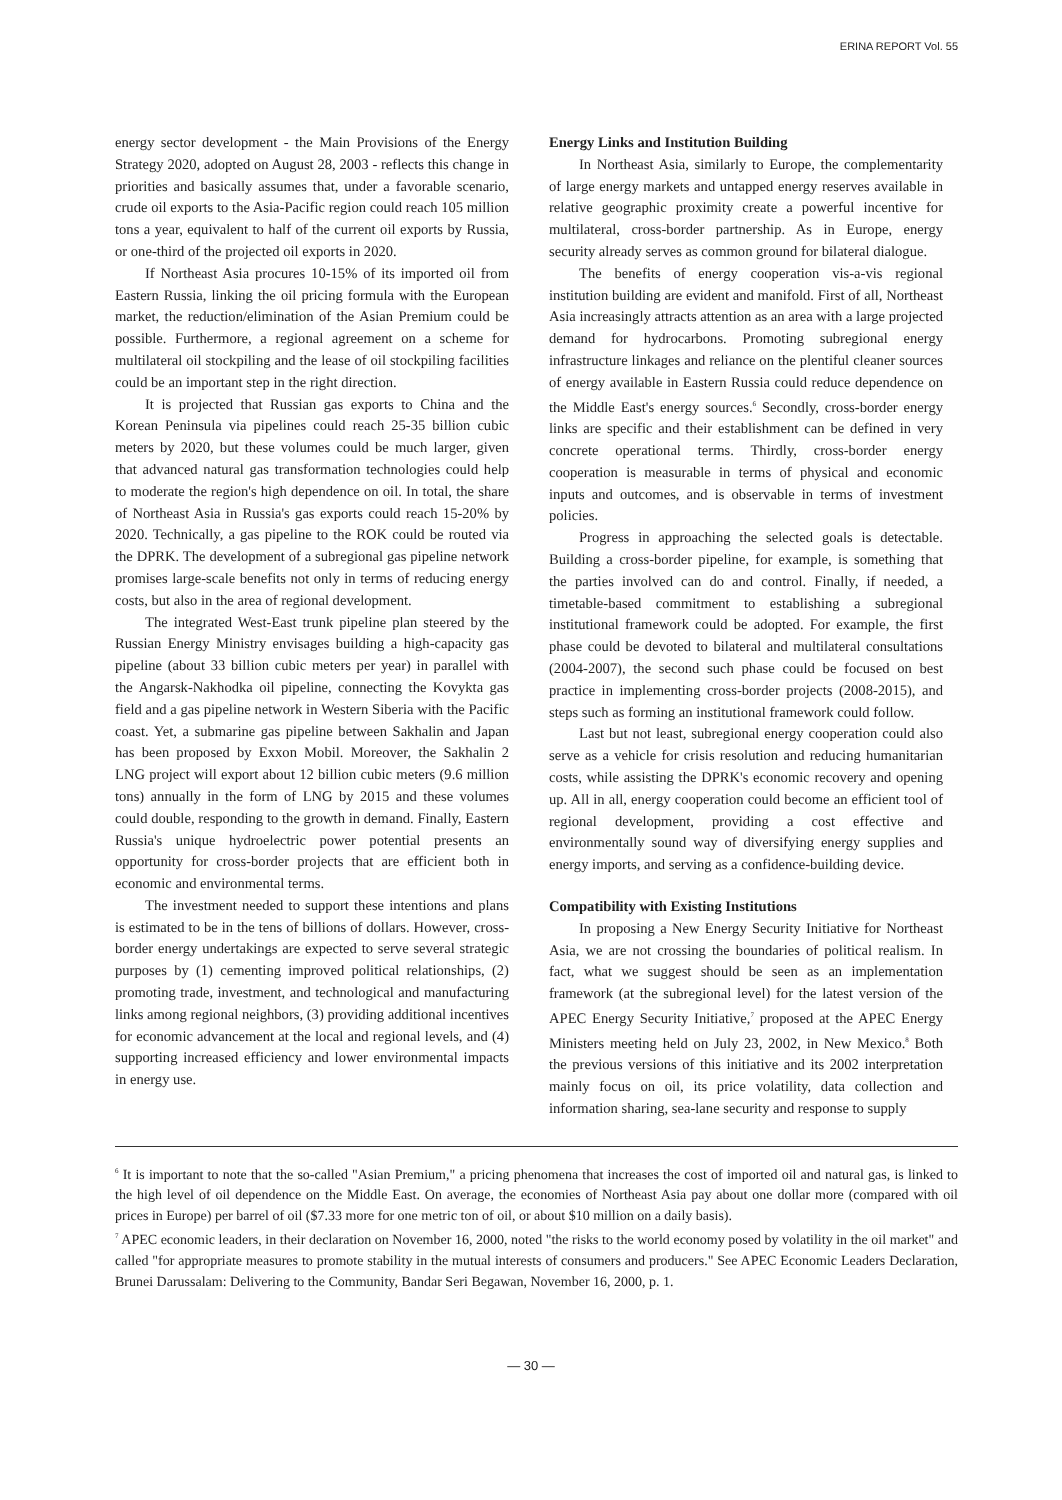ERINA REPORT Vol. 55
energy sector development - the Main Provisions of the Energy Strategy 2020, adopted on August 28, 2003 - reflects this change in priorities and basically assumes that, under a favorable scenario, crude oil exports to the Asia-Pacific region could reach 105 million tons a year, equivalent to half of the current oil exports by Russia, or one-third of the projected oil exports in 2020.
If Northeast Asia procures 10-15% of its imported oil from Eastern Russia, linking the oil pricing formula with the European market, the reduction/elimination of the Asian Premium could be possible. Furthermore, a regional agreement on a scheme for multilateral oil stockpiling and the lease of oil stockpiling facilities could be an important step in the right direction.
It is projected that Russian gas exports to China and the Korean Peninsula via pipelines could reach 25-35 billion cubic meters by 2020, but these volumes could be much larger, given that advanced natural gas transformation technologies could help to moderate the region's high dependence on oil. In total, the share of Northeast Asia in Russia's gas exports could reach 15-20% by 2020. Technically, a gas pipeline to the ROK could be routed via the DPRK. The development of a subregional gas pipeline network promises large-scale benefits not only in terms of reducing energy costs, but also in the area of regional development.
The integrated West-East trunk pipeline plan steered by the Russian Energy Ministry envisages building a high-capacity gas pipeline (about 33 billion cubic meters per year) in parallel with the Angarsk-Nakhodka oil pipeline, connecting the Kovykta gas field and a gas pipeline network in Western Siberia with the Pacific coast. Yet, a submarine gas pipeline between Sakhalin and Japan has been proposed by Exxon Mobil. Moreover, the Sakhalin 2 LNG project will export about 12 billion cubic meters (9.6 million tons) annually in the form of LNG by 2015 and these volumes could double, responding to the growth in demand. Finally, Eastern Russia's unique hydroelectric power potential presents an opportunity for cross-border projects that are efficient both in economic and environmental terms.
The investment needed to support these intentions and plans is estimated to be in the tens of billions of dollars. However, cross-border energy undertakings are expected to serve several strategic purposes by (1) cementing improved political relationships, (2) promoting trade, investment, and technological and manufacturing links among regional neighbors, (3) providing additional incentives for economic advancement at the local and regional levels, and (4) supporting increased efficiency and lower environmental impacts in energy use.
Energy Links and Institution Building
In Northeast Asia, similarly to Europe, the complementarity of large energy markets and untapped energy reserves available in relative geographic proximity create a powerful incentive for multilateral, cross-border partnership. As in Europe, energy security already serves as common ground for bilateral dialogue.
The benefits of energy cooperation vis-a-vis regional institution building are evident and manifold. First of all, Northeast Asia increasingly attracts attention as an area with a large projected demand for hydrocarbons. Promoting subregional energy infrastructure linkages and reliance on the plentiful cleaner sources of energy available in Eastern Russia could reduce dependence on the Middle East's energy sources.<sup>6</sup> Secondly, cross-border energy links are specific and their establishment can be defined in very concrete operational terms. Thirdly, cross-border energy cooperation is measurable in terms of physical and economic inputs and outcomes, and is observable in terms of investment policies.
Progress in approaching the selected goals is detectable. Building a cross-border pipeline, for example, is something that the parties involved can do and control. Finally, if needed, a timetable-based commitment to establishing a subregional institutional framework could be adopted. For example, the first phase could be devoted to bilateral and multilateral consultations (2004-2007), the second such phase could be focused on best practice in implementing cross-border projects (2008-2015), and steps such as forming an institutional framework could follow.
Last but not least, subregional energy cooperation could also serve as a vehicle for crisis resolution and reducing humanitarian costs, while assisting the DPRK's economic recovery and opening up. All in all, energy cooperation could become an efficient tool of regional development, providing a cost effective and environmentally sound way of diversifying energy supplies and energy imports, and serving as a confidence-building device.
Compatibility with Existing Institutions
In proposing a New Energy Security Initiative for Northeast Asia, we are not crossing the boundaries of political realism. In fact, what we suggest should be seen as an implementation framework (at the subregional level) for the latest version of the APEC Energy Security Initiative,<sup>7</sup> proposed at the APEC Energy Ministers meeting held on July 23, 2002, in New Mexico.<sup>8</sup> Both the previous versions of this initiative and its 2002 interpretation mainly focus on oil, its price volatility, data collection and information sharing, sea-lane security and response to supply
<sup>6</sup> It is important to note that the so-called "Asian Premium," a pricing phenomena that increases the cost of imported oil and natural gas, is linked to the high level of oil dependence on the Middle East. On average, the economies of Northeast Asia pay about one dollar more (compared with oil prices in Europe) per barrel of oil ($7.33 more for one metric ton of oil, or about $10 million on a daily basis).
<sup>7</sup> APEC economic leaders, in their declaration on November 16, 2000, noted "the risks to the world economy posed by volatility in the oil market" and called "for appropriate measures to promote stability in the mutual interests of consumers and producers." See APEC Economic Leaders Declaration, Brunei Darussalam: Delivering to the Community, Bandar Seri Begawan, November 16, 2000, p. 1.
— 30 —